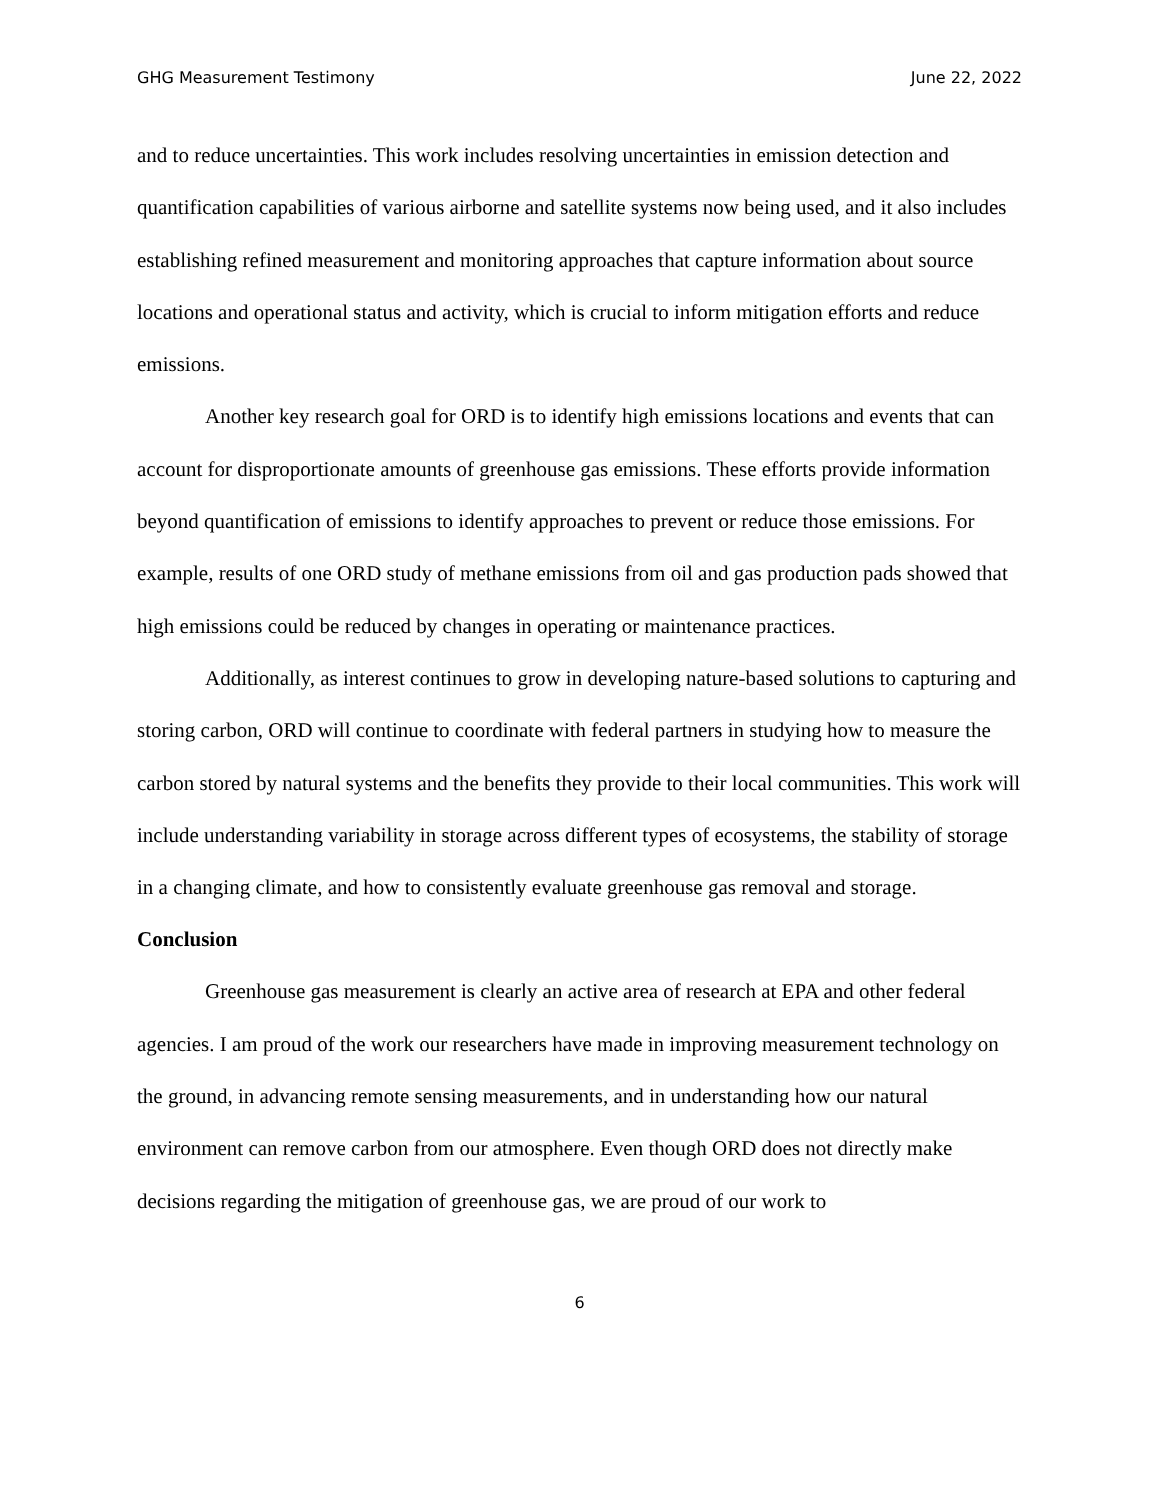GHG Measurement Testimony June 22, 2022
and to reduce uncertainties. This work includes resolving uncertainties in emission detection and quantification capabilities of various airborne and satellite systems now being used, and it also includes establishing refined measurement and monitoring approaches that capture information about source locations and operational status and activity, which is crucial to inform mitigation efforts and reduce emissions.
Another key research goal for ORD is to identify high emissions locations and events that can account for disproportionate amounts of greenhouse gas emissions. These efforts provide information beyond quantification of emissions to identify approaches to prevent or reduce those emissions. For example, results of one ORD study of methane emissions from oil and gas production pads showed that high emissions could be reduced by changes in operating or maintenance practices.
Additionally, as interest continues to grow in developing nature-based solutions to capturing and storing carbon, ORD will continue to coordinate with federal partners in studying how to measure the carbon stored by natural systems and the benefits they provide to their local communities. This work will include understanding variability in storage across different types of ecosystems, the stability of storage in a changing climate, and how to consistently evaluate greenhouse gas removal and storage.
Conclusion
Greenhouse gas measurement is clearly an active area of research at EPA and other federal agencies. I am proud of the work our researchers have made in improving measurement technology on the ground, in advancing remote sensing measurements, and in understanding how our natural environment can remove carbon from our atmosphere. Even though ORD does not directly make decisions regarding the mitigation of greenhouse gas, we are proud of our work to
6